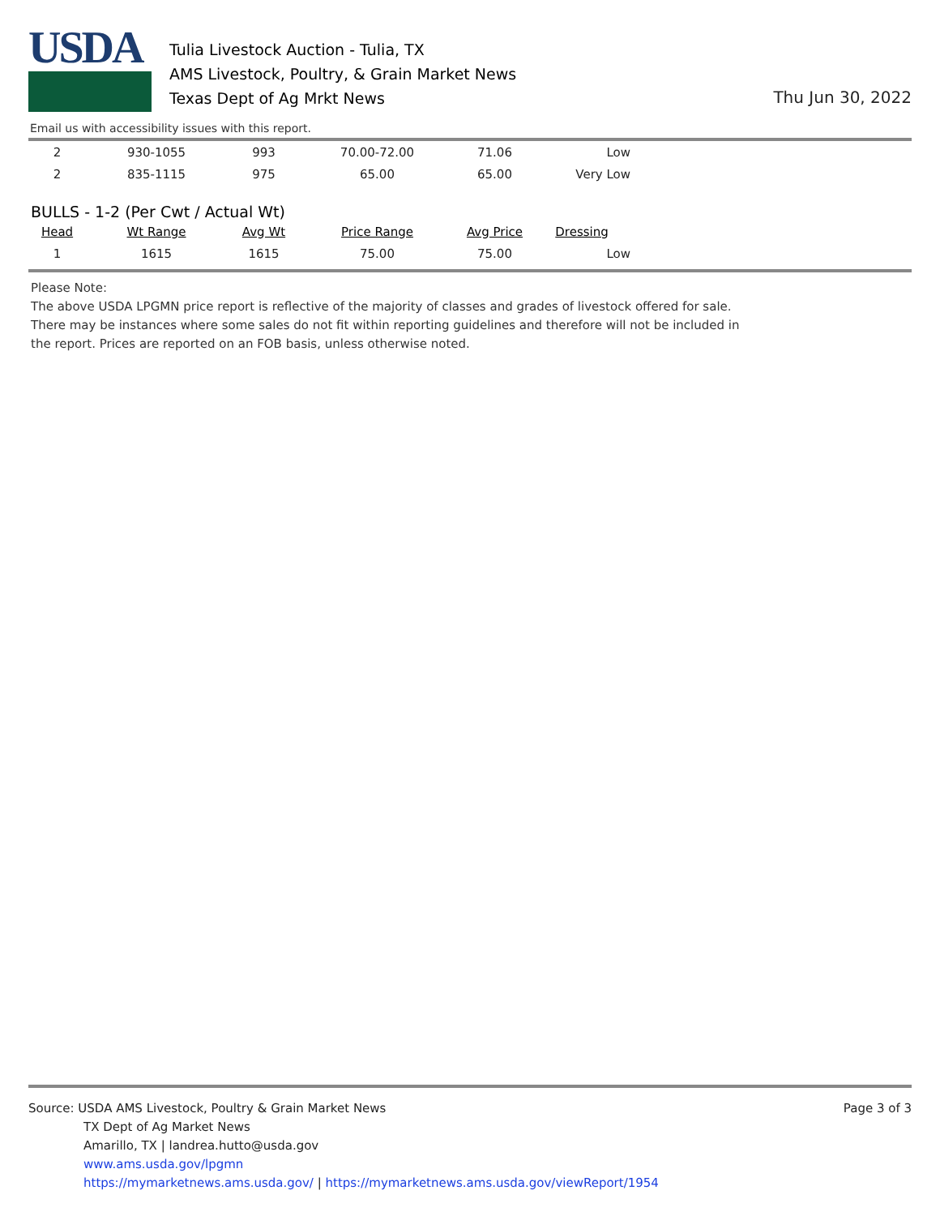USDA
Tulia Livestock Auction - Tulia, TX
AMS Livestock, Poultry, & Grain Market News
Texas Dept of Ag Mrkt News
Thu Jun 30, 2022
Email us with accessibility issues with this report.
| 2 | 930-1055 | 993 | 70.00-72.00 | 71.06 | Low |
| 2 | 835-1115 | 975 | 65.00 | 65.00 | Very Low |
BULLS - 1-2 (Per Cwt / Actual Wt)
| Head | Wt Range | Avg Wt | Price Range | Avg Price | Dressing |
| --- | --- | --- | --- | --- | --- |
| 1 | 1615 | 1615 | 75.00 | 75.00 | Low |
Please Note:
The above USDA LPGMN price report is reflective of the majority of classes and grades of livestock offered for sale.
There may be instances where some sales do not fit within reporting guidelines and therefore will not be included in
the report. Prices are reported on an FOB basis, unless otherwise noted.
Page 3 of 3
Source: USDA AMS Livestock, Poultry & Grain Market News
TX Dept of Ag Market News
Amarillo, TX | landrea.hutto@usda.gov
www.ams.usda.gov/lpgmn
https://mymarketnews.ams.usda.gov/ | https://mymarketnews.ams.usda.gov/viewReport/1954